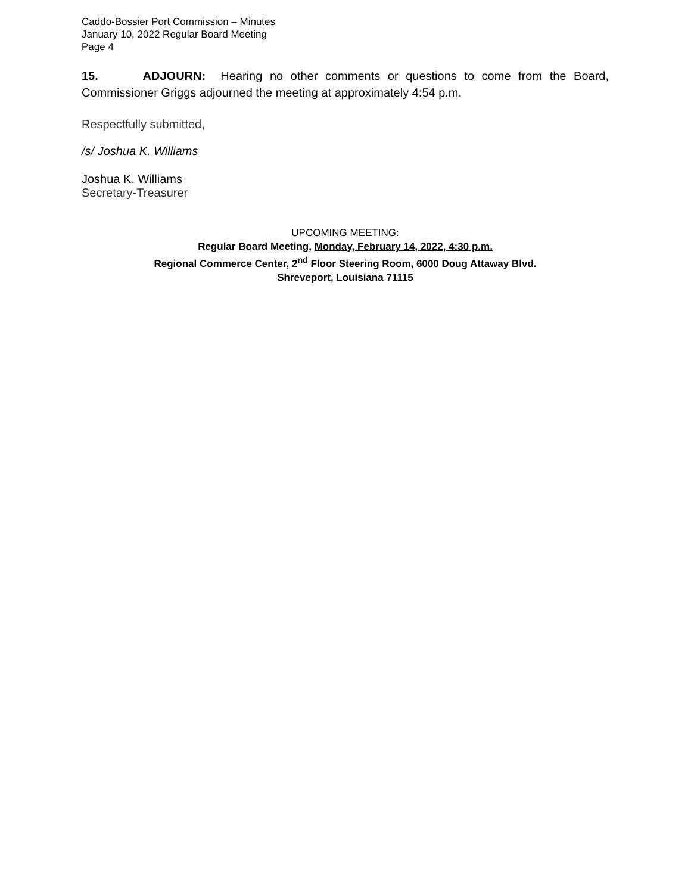Caddo-Bossier Port Commission – Minutes
January 10, 2022 Regular Board Meeting
Page 4
15. ADJOURN: Hearing no other comments or questions to come from the Board, Commissioner Griggs adjourned the meeting at approximately 4:54 p.m.
Respectfully submitted,
/s/ Joshua K. Williams
Joshua K. Williams
Secretary-Treasurer
UPCOMING MEETING:
Regular Board Meeting, Monday, February 14, 2022, 4:30 p.m.
Regional Commerce Center, 2<sup>nd</sup> Floor Steering Room, 6000 Doug Attaway Blvd.
Shreveport, Louisiana 71115